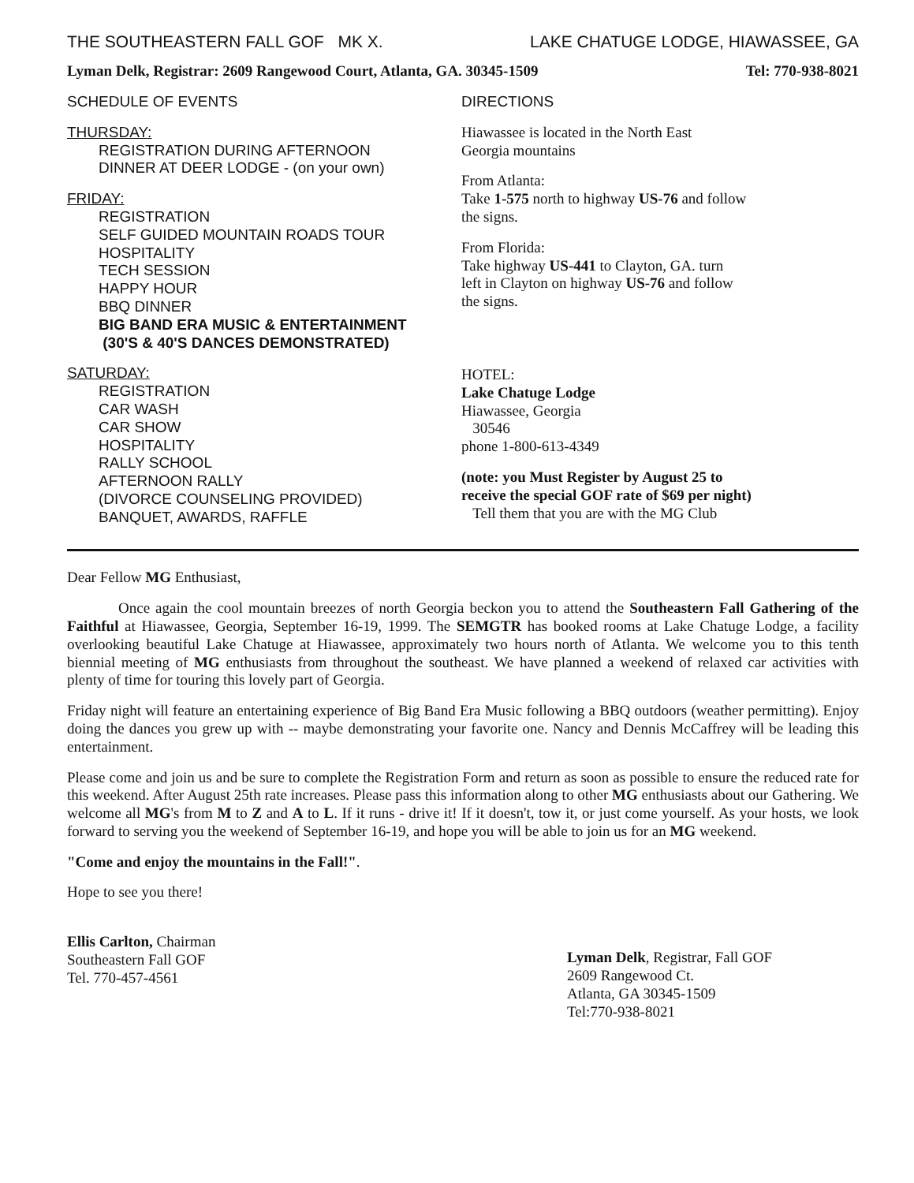THE SOUTHEASTERN FALL GOF MK X. LAKE CHATUGE LODGE, HIAWASSEE, GA
Lyman Delk, Registrar: 2609 Rangewood Court, Atlanta, GA. 30345-1509 Tel: 770-938-8021
SCHEDULE OF EVENTS
THURSDAY:
REGISTRATION DURING AFTERNOON
DINNER AT DEER LODGE - (on your own)
FRIDAY:
REGISTRATION
SELF GUIDED MOUNTAIN ROADS TOUR
HOSPITALITY
TECH SESSION
HAPPY HOUR
BBQ DINNER
BIG BAND ERA MUSIC & ENTERTAINMENT
(30'S & 40'S DANCES DEMONSTRATED)
SATURDAY:
REGISTRATION
CAR WASH
CAR SHOW
HOSPITALITY
RALLY SCHOOL
AFTERNOON RALLY
(DIVORCE COUNSELING PROVIDED)
BANQUET, AWARDS, RAFFLE
DIRECTIONS
Hiawassee is located in the North East
Georgia mountains
From Atlanta:
Take 1-575 north to highway US-76 and follow
the signs.
From Florida:
Take highway US-441 to Clayton, GA. turn
left in Clayton on highway US-76 and follow
the signs.
HOTEL:
Lake Chatuge Lodge
Hiawassee, Georgia
30546
phone 1-800-613-4349
(note: you Must Register by August 25 to
receive the special GOF rate of $69 per night)
Tell them that you are with the MG Club
Dear Fellow MG Enthusiast,
Once again the cool mountain breezes of north Georgia beckon you to attend the Southeastern Fall Gathering of the Faithful at Hiawassee, Georgia, September 16-19, 1999. The SEMGTR has booked rooms at Lake Chatuge Lodge, a facility overlooking beautiful Lake Chatuge at Hiawassee, approximately two hours north of Atlanta. We welcome you to this tenth biennial meeting of MG enthusiasts from throughout the southeast. We have planned a weekend of relaxed car activities with plenty of time for touring this lovely part of Georgia.
Friday night will feature an entertaining experience of Big Band Era Music following a BBQ outdoors (weather permitting). Enjoy doing the dances you grew up with -- maybe demonstrating your favorite one. Nancy and Dennis McCaffrey will be leading this entertainment.
Please come and join us and be sure to complete the Registration Form and return as soon as possible to ensure the reduced rate for this weekend. After August 25th rate increases. Please pass this information along to other MG enthusiasts about our Gathering. We welcome all MG's from M to Z and A to L. If it runs - drive it! If it doesn't, tow it, or just come yourself. As your hosts, we look forward to serving you the weekend of September 16-19, and hope you will be able to join us for an MG weekend.
"Come and enjoy the mountains in the Fall!".
Hope to see you there!
Ellis Carlton, Chairman
Southeastern Fall GOF
Tel. 770-457-4561
Lyman Delk, Registrar, Fall GOF
2609 Rangewood Ct.
Atlanta, GA 30345-1509
Tel:770-938-8021